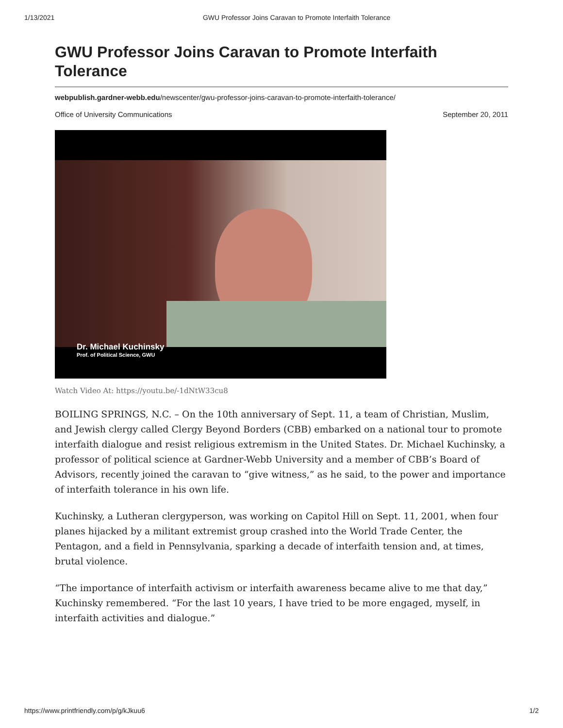1/13/2021 GWU Professor Joins Caravan to Promote Interfaith Tolerance
GWU Professor Joins Caravan to Promote Interfaith Tolerance
webpublish.gardner-webb.edu/newscenter/gwu-professor-joins-caravan-to-promote-interfaith-tolerance/
Office of University Communications September 20, 2011
Dr. Michael Kuchinsky
Prof. of Political Science, GWU
Watch Video At: https://youtu.be/-1dNtW33cu8
BOILING SPRINGS, N.C. – On the 10th anniversary of Sept. 11, a team of Christian, Muslim, and Jewish clergy called Clergy Beyond Borders (CBB) embarked on a national tour to promote interfaith dialogue and resist religious extremism in the United States. Dr. Michael Kuchinsky, a professor of political science at Gardner-Webb University and a member of CBB’s Board of Advisors, recently joined the caravan to “give witness,” as he said, to the power and importance of interfaith tolerance in his own life.
Kuchinsky, a Lutheran clergyperson, was working on Capitol Hill on Sept. 11, 2001, when four planes hijacked by a militant extremist group crashed into the World Trade Center, the Pentagon, and a field in Pennsylvania, sparking a decade of interfaith tension and, at times, brutal violence.
“The importance of interfaith activism or interfaith awareness became alive to me that day,” Kuchinsky remembered. “For the last 10 years, I have tried to be more engaged, myself, in interfaith activities and dialogue.”
https://www.printfriendly.com/p/g/kJkuu6 1/2